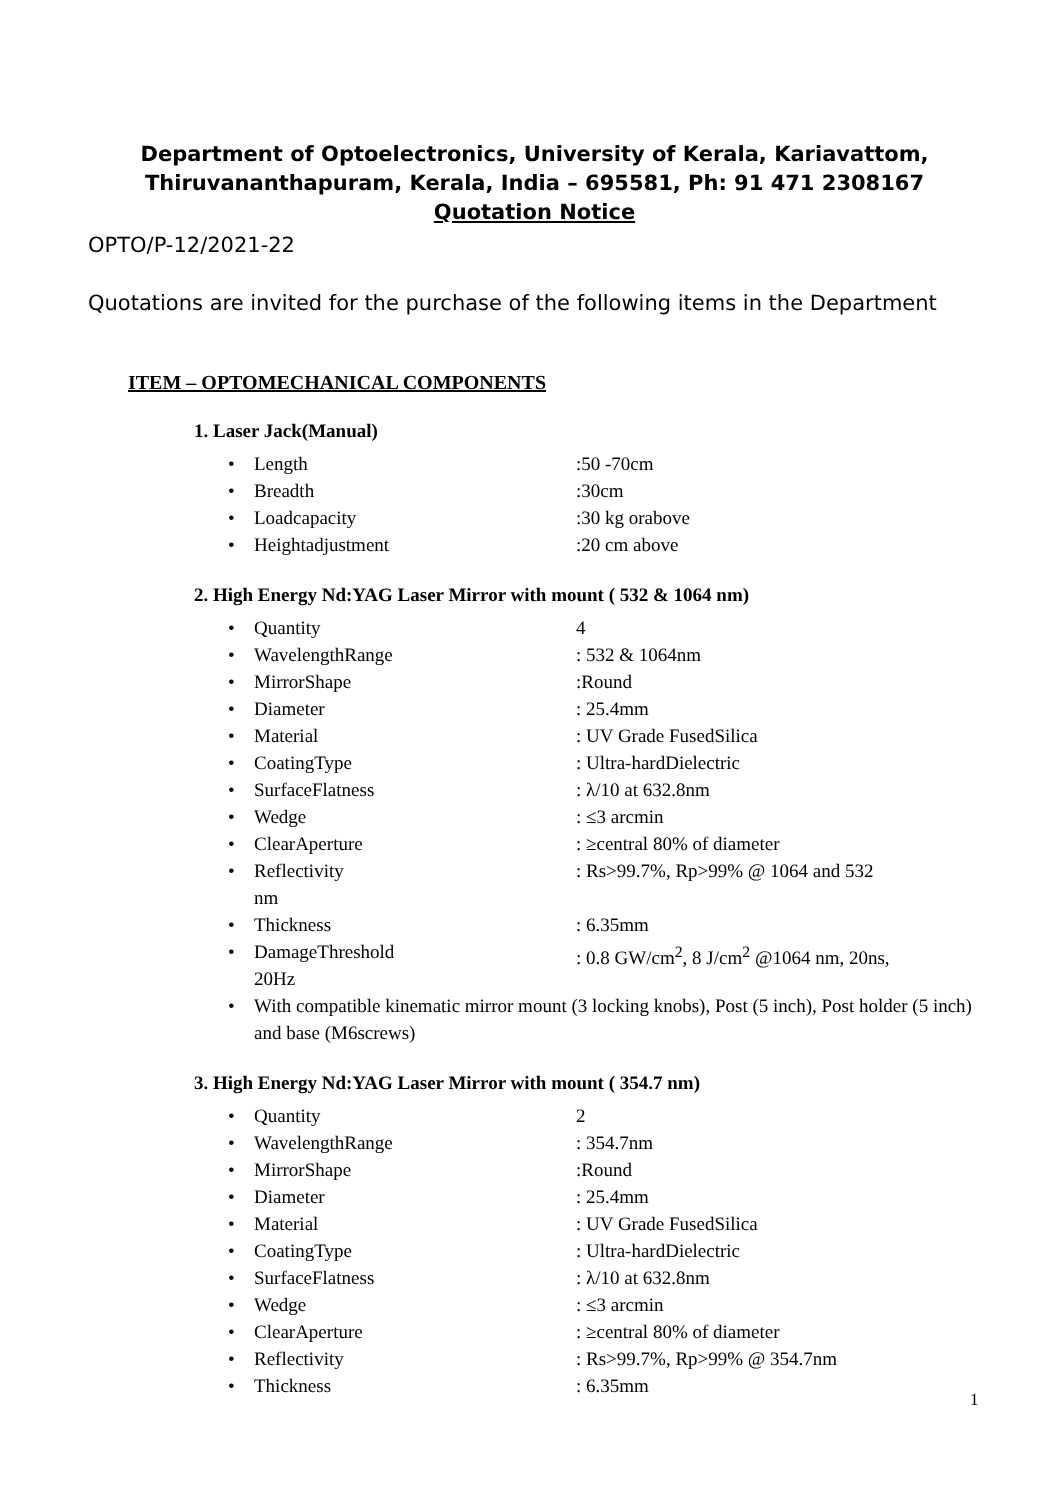Department of Optoelectronics, University of Kerala, Kariavattom,
Thiruvananthapuram, Kerala, India – 695581, Ph: 91 471 2308167
Quotation Notice
OPTO/P-12/2021-22
Quotations are invited for the purchase of the following items in the Department
ITEM – OPTOMECHANICAL COMPONENTS
1. Laser Jack(Manual)
• Length:50 -70cm
• Breadth:30cm
• Loadcapacity:30 kg orabove
• Heightadjustment:20 cm above
2. High Energy Nd:YAG Laser Mirror with mount ( 532 & 1064 nm)
• Quantity 4
• WavelengthRange: 532 & 1064nm
• MirrorShape:Round
• Diameter: 25.4mm
• Material: UV Grade FusedSilica
• CoatingType: Ultra-hardDielectric
• SurfaceFlatness: λ/10 at 632.8nm
• Wedge: ≤3 arcmin
• ClearAperture: ≥central 80% of diameter
• Reflectivity
nm: Rs>99.7%, Rp>99% @ 1064 and 532
• Thickness: 6.35mm
• DamageThreshold
20Hz: 0.8 GW/cm<sup>2</sup>, 8 J/cm<sup>2</sup> @1064 nm, 20ns,
• With compatible kinematic mirror mount (3 locking knobs), Post (5 inch), Post holder (5 inch) and base (M6screws)
3. High Energy Nd:YAG Laser Mirror with mount ( 354.7 nm)
• Quantity 2
• WavelengthRange: 354.7nm
• MirrorShape:Round
• Diameter: 25.4mm
• Material: UV Grade FusedSilica
• CoatingType: Ultra-hardDielectric
• SurfaceFlatness: λ/10 at 632.8nm
• Wedge: ≤3 arcmin
• ClearAperture: ≥central 80% of diameter
• Reflectivity: Rs>99.7%, Rp>99% @ 354.7nm
• Thickness: 6.35mm
1